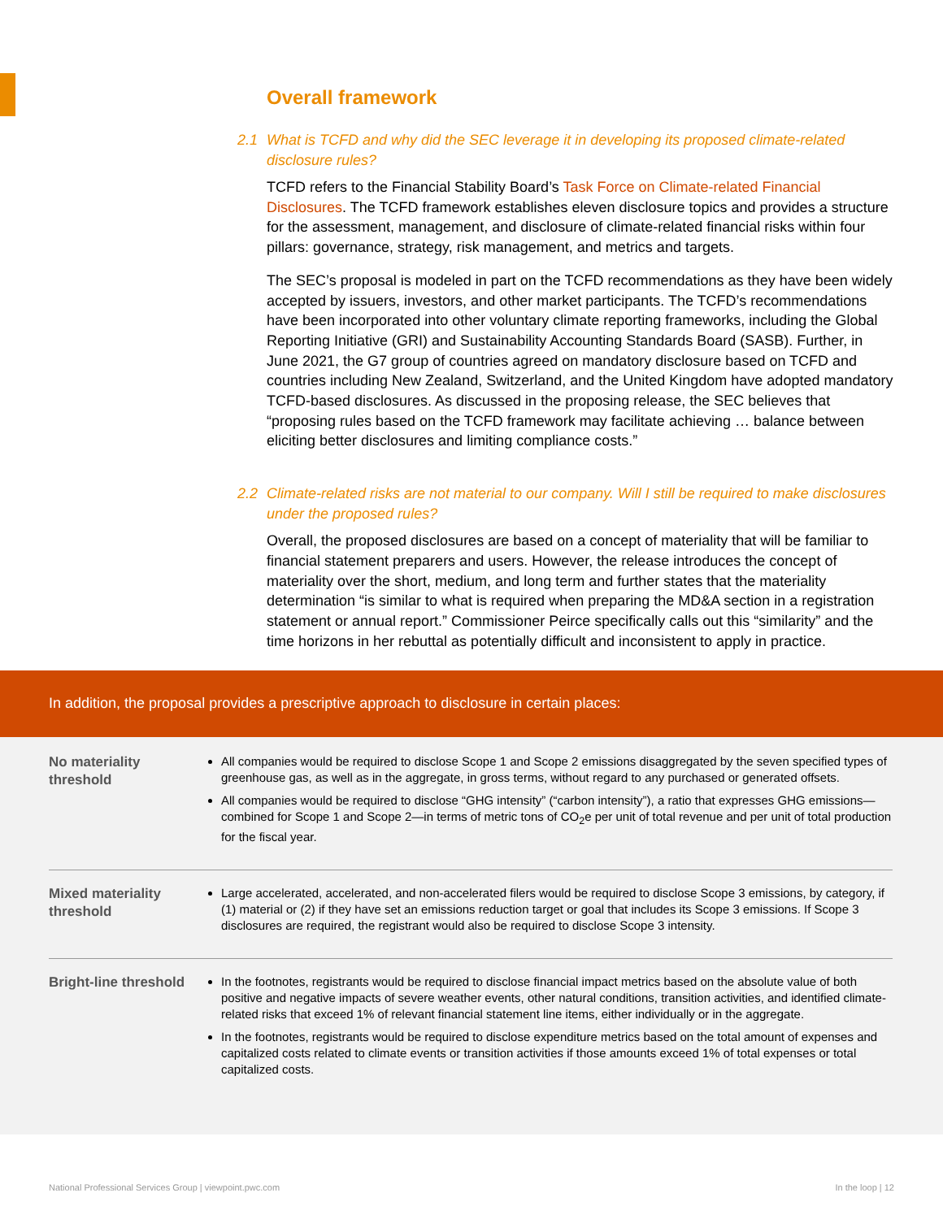Overall framework
2.1 What is TCFD and why did the SEC leverage it in developing its proposed climate-related disclosure rules?
TCFD refers to the Financial Stability Board’s Task Force on Climate-related Financial Disclosures. The TCFD framework establishes eleven disclosure topics and provides a structure for the assessment, management, and disclosure of climate-related financial risks within four pillars: governance, strategy, risk management, and metrics and targets.
The SEC’s proposal is modeled in part on the TCFD recommendations as they have been widely accepted by issuers, investors, and other market participants. The TCFD’s recommendations have been incorporated into other voluntary climate reporting frameworks, including the Global Reporting Initiative (GRI) and Sustainability Accounting Standards Board (SASB). Further, in June 2021, the G7 group of countries agreed on mandatory disclosure based on TCFD and countries including New Zealand, Switzerland, and the United Kingdom have adopted mandatory TCFD-based disclosures. As discussed in the proposing release, the SEC believes that “proposing rules based on the TCFD framework may facilitate achieving … balance between eliciting better disclosures and limiting compliance costs.”
2.2 Climate-related risks are not material to our company. Will I still be required to make disclosures under the proposed rules?
Overall, the proposed disclosures are based on a concept of materiality that will be familiar to financial statement preparers and users. However, the release introduces the concept of materiality over the short, medium, and long term and further states that the materiality determination “is similar to what is required when preparing the MD&A section in a registration statement or annual report.” Commissioner Peirce specifically calls out this “similarity” and the time horizons in her rebuttal as potentially difficult and inconsistent to apply in practice.
In addition, the proposal provides a prescriptive approach to disclosure in certain places:
| No materiality threshold | All companies would be required to disclose Scope 1 and Scope 2 emissions disaggregated by the seven specified types of greenhouse gas, as well as in the aggregate, in gross terms, without regard to any purchased or generated offsets. All companies would be required to disclose “GHG intensity” (“carbon intensity”), a ratio that expresses GHG emissions—combined for Scope 1 and Scope 2—in terms of metric tons of CO<sub>2</sub>e per unit of total revenue and per unit of total production for the fiscal year. |
| Mixed materiality threshold | Large accelerated, accelerated, and non-accelerated filers would be required to disclose Scope 3 emissions, by category, if (1) material or (2) if they have set an emissions reduction target or goal that includes its Scope 3 emissions. If Scope 3 disclosures are required, the registrant would also be required to disclose Scope 3 intensity. |
| Bright-line threshold | In the footnotes, registrants would be required to disclose financial impact metrics based on the absolute value of both positive and negative impacts of severe weather events, other natural conditions, transition activities, and identified climate-related risks that exceed 1% of relevant financial statement line items, either individually or in the aggregate. In the footnotes, registrants would be required to disclose expenditure metrics based on the total amount of expenses and capitalized costs related to climate events or transition activities if those amounts exceed 1% of total expenses or total capitalized costs. |
National Professional Services Group | viewpoint.pwc.com In the loop | 12